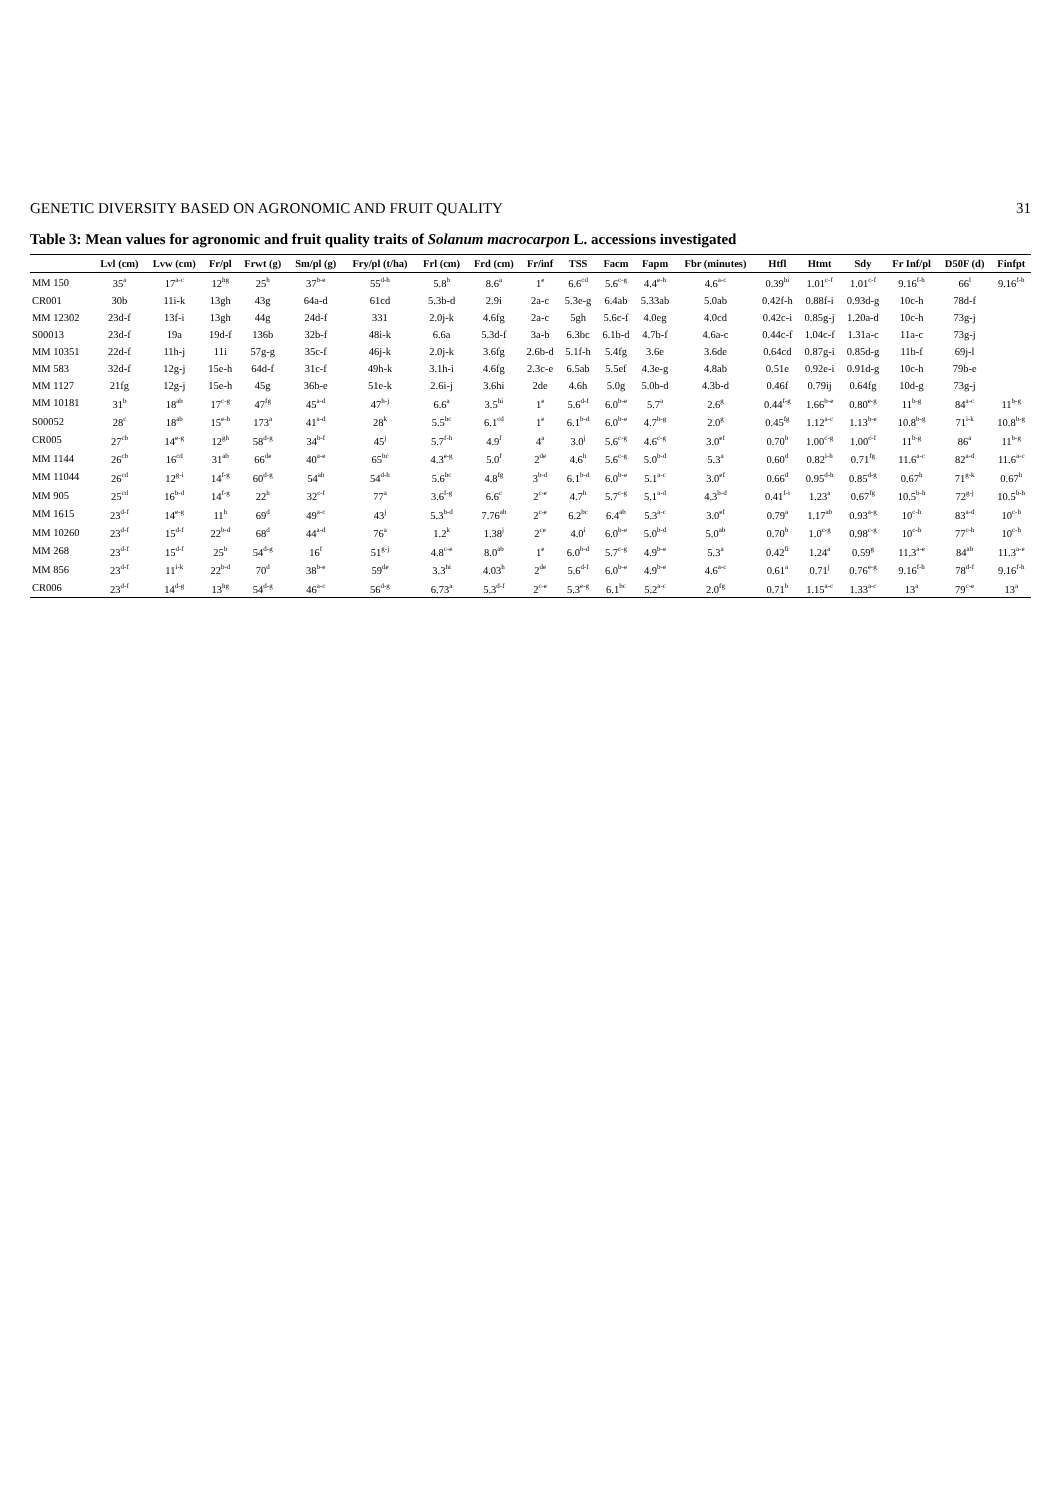GENETIC DIVERSITY BASED ON AGRONOMIC AND FRUIT QUALITY 31
Table 3: Mean values for agronomic and fruit quality traits of Solanum macrocarpon L. accessions investigated
| | Lvl (cm) | Lvw (cm) | Fr/pl | Frwt (g) | Sm/pl (g) | Fry/pl (t/ha) | Frl (cm) | Frd (cm) | Fr/inf | TSS | Facm | Fapm | Fbr (minutes) | Htfl | Htmt | Sdy | Fr Inf/pl | D50F (d) | Finfpt |
| --- | --- | --- | --- | --- | --- | --- | --- | --- | --- | --- | --- | --- | --- | --- | --- | --- | --- | --- | --- |
| MM 150 | 35<sup>a</sup> | 17<sup>a-c</sup> | 12<sup>hg</sup> | 25<sup>h</sup> | 37<sup>b-e</sup> | 55<sup>d-h</sup> | 5.8<sup>b</sup> | 8.6<sup>a</sup> | 1<sup>e</sup> | 6.6<sup>cd</sup> | 5.6<sup>c-g</sup> | 4.4<sup>e-h</sup> | 4.6<sup>a-c</sup> | 0.39<sup>hi</sup> | 1.01<sup>c-f</sup> | 1.01<sup>c-f</sup> | 9.16<sup>f-h</sup> | 66<sup>l</sup> | 9.16<sup>f-h</sup> |
| CR001 | 30b | 11i-k | 13gh | 43g | 64a-d | 61cd | 5.3b-d | 2.9i | 2a-c | 5.3e-g | 6.4ab | 5.33ab | 5.0ab | 0.42f-h | 0.88f-i | 0.93d-g | 10c-h | 78d-f | |
| MM 12302 | 23d-f | 13f-i | 13gh | 44g | 24d-f | 331 | 2.0j-k | 4.6fg | 2a-c | 5gh | 5.6c-f | 4.0eg | 4.0cd | 0.42c-i | 0.85g-j | 1.20a-d | 10c-h | 73g-j | |
| S00013 | 23d-f | 19a | 19d-f | 136b | 32b-f | 48i-k | 6.6a | 5.3d-f | 3a-b | 6.3bc | 6.1b-d | 4.7b-f | 4.6a-c | 0.44c-f | 1.04c-f | 1.31a-c | 11a-c | 73g-j | |
| MM 10351 | 22d-f | 11h-j | 11i | 57g-g | 35c-f | 46j-k | 2.0j-k | 3.6fg | 2.6b-d | 5.1f-h | 5.4fg | 3.6e | 3.6de | 0.64cd | 0.87g-i | 0.85d-g | 11b-f | 69j-l | |
| MM 583 | 32d-f | 12g-j | 15e-h | 64d-f | 31c-f | 49h-k | 3.1h-i | 4.6fg | 2.3c-e | 6.5ab | 5.5ef | 4.3e-g | 4.8ab | 0.51e | 0.92e-i | 0.91d-g | 10c-h | 79b-e | |
| MM 1127 | 21fg | 12g-j | 15e-h | 45g | 36b-e | 51e-k | 2.6i-j | 3.6hi | 2de | 4.6h | 5.0g | 5.0b-d | 4.3b-d | 0.46f | 0.79ij | 0.64fg | 10d-g | 73g-j | |
| MM 10181 | 31<sup>b</sup> | 18<sup>ab</sup> | 17<sup>c-g</sup> | 47<sup>fg</sup> | 45<sup>a-d</sup> | 47<sup>h-j</sup> | 6.6<sup>a</sup> | 3.5<sup>hi</sup> | 1<sup>e</sup> | 5.6<sup>d-f</sup> | 6.0<sup>b-e</sup> | 5.7<sup>a</sup> | 2.6<sup>g</sup> | 0.44<sup>f-g</sup> | 1.66<sup>b-e</sup> | 0.80<sup>e-g</sup> | 11<sup>b-g</sup> | 84<sup>a-c</sup> | 11<sup>b-g</sup> |
| S00052 | 28<sup>c</sup> | 18<sup>ab</sup> | 15<sup>e-h</sup> | 173<sup>a</sup> | 41<sup>a-d</sup> | 28<sup>k</sup> | 5.5<sup>bc</sup> | 6.1<sup>cd</sup> | 1<sup>e</sup> | 6.1<sup>b-d</sup> | 6.0<sup>b-e</sup> | 4.7<sup>b-g</sup> | 2.0<sup>g</sup> | 0.45<sup>fg</sup> | 1.12<sup>a-c</sup> | 1.13<sup>b-e</sup> | 10.8<sup>b-g</sup> | 71<sup>i-k</sup> | 10.8<sup>b-g</sup> |
| CR005 | 27<sup>cb</sup> | 14<sup>e-g</sup> | 12<sup>gh</sup> | 58<sup>d-g</sup> | 34<sup>b-f</sup> | 45<sup>j</sup> | 5.7<sup>f-h</sup> | 4.9<sup>f</sup> | 4<sup>a</sup> | 3.0<sup>j</sup> | 5.6<sup>c-g</sup> | 4.6<sup>c-g</sup> | 3.0<sup>ef</sup> | 0.70<sup>b</sup> | 1.00<sup>c-g</sup> | 1.00<sup>c-f</sup> | 11<sup>b-g</sup> | 86<sup>a</sup> | 11<sup>b-g</sup> |
| MM 1144 | 26<sup>cb</sup> | 16<sup>cd</sup> | 31<sup>ab</sup> | 66<sup>de</sup> | 40<sup>a-e</sup> | 65<sup>bc</sup> | 4.3<sup>e-g</sup> | 5.0<sup>f</sup> | 2<sup>de</sup> | 4.6<sup>h</sup> | 5.6<sup>c-g</sup> | 5.0<sup>b-d</sup> | 5.3<sup>a</sup> | 0.60<sup>d</sup> | 0.82<sup>i-h</sup> | 0.71<sup>fg</sup> | 11.6<sup>a-c</sup> | 82<sup>a-d</sup> | 11.6<sup>a-c</sup> |
| MM 11044 | 26<sup>cd</sup> | 12<sup>g-i</sup> | 14<sup>f-g</sup> | 60<sup>d-g</sup> | 54<sup>ab</sup> | 54<sup>d-h</sup> | 5.6<sup>bc</sup> | 4.8<sup>fg</sup> | 3<sup>b-d</sup> | 6.1<sup>b-d</sup> | 6.0<sup>b-e</sup> | 5.1<sup>a-c</sup> | 3.0<sup>ef</sup> | 0.66<sup>d</sup> | 0.95<sup>d-h</sup> | 0.85<sup>d-g</sup> | 0.67<sup>h</sup> | 71<sup>g-k</sup> | 0.67<sup>h</sup> |
| MM 905 | 25<sup>cd</sup> | 16<sup>b-d</sup> | 14<sup>f-g</sup> | 22<sup>h</sup> | 32<sup>c-f</sup> | 77<sup>a</sup> | 3.6<sup>f-g</sup> | 6.6<sup>c</sup> | 2<sup>c-e</sup> | 4.7<sup>h</sup> | 5.7<sup>c-g</sup> | 5.1<sup>a-d</sup> | 4.3<sup>b-d</sup> | 0.41<sup>f-i</sup> | 1.23<sup>a</sup> | 0.67<sup>fg</sup> | 10.5<sup>b-h</sup> | 72<sup>g-j</sup> | 10.5<sup>b-h</sup> |
| MM 1615 | 23<sup>d-f</sup> | 14<sup>e-g</sup> | 11<sup>h</sup> | 69<sup>d</sup> | 49<sup>a-c</sup> | 43<sup>j</sup> | 5.3<sup>b-d</sup> | 7.76<sup>ab</sup> | 2<sup>c-e</sup> | 6.2<sup>bc</sup> | 6.4<sup>ab</sup> | 5.3<sup>a-c</sup> | 3.0<sup>ef</sup> | 0.79<sup>a</sup> | 1.17<sup>ab</sup> | 0.93<sup>a-g</sup> | 10<sup>c-h</sup> | 83<sup>a-d</sup> | 10<sup>c-h</sup> |
| MM 10260 | 23<sup>d-f</sup> | 15<sup>d-f</sup> | 22<sup>b-d</sup> | 68<sup>d</sup> | 44<sup>a-d</sup> | 76<sup>a</sup> | 1.2<sup>k</sup> | 1.38<sup>j</sup> | 2<sup>ce</sup> | 4.0<sup>i</sup> | 6.0<sup>b-e</sup> | 5.0<sup>b-d</sup> | 5.0<sup>ab</sup> | 0.70<sup>b</sup> | 1.0<sup>c-g</sup> | 0.98<sup>c-g</sup> | 10<sup>c-h</sup> | 77<sup>c-h</sup> | 10<sup>c-h</sup> |
| MM 268 | 23<sup>d-f</sup> | 15<sup>d-f</sup> | 25<sup>b</sup> | 54<sup>d-g</sup> | 16<sup>f</sup> | 51<sup>g-j</sup> | 4.8<sup>c-e</sup> | 8.0<sup>ab</sup> | 1<sup>e</sup> | 6.0<sup>b-d</sup> | 5.7<sup>c-g</sup> | 4.9<sup>b-e</sup> | 5.3<sup>a</sup> | 0.42<sup>fi</sup> | 1.24<sup>a</sup> | 0.59<sup>g</sup> | 11.3<sup>a-e</sup> | 84<sup>ab</sup> | 11.3<sup>a-e</sup> |
| MM 856 | 23<sup>d-f</sup> | 11<sup>i-k</sup> | 22<sup>b-d</sup> | 70<sup>d</sup> | 38<sup>b-e</sup> | 59<sup>de</sup> | 3.3<sup>hi</sup> | 4.03<sup>h</sup> | 2<sup>de</sup> | 5.6<sup>d-f</sup> | 6.0<sup>b-e</sup> | 4.9<sup>b-e</sup> | 4.6<sup>a-c</sup> | 0.61<sup>a</sup> | 0.71<sup>j</sup> | 0.76<sup>e-g</sup> | 9.16<sup>f-h</sup> | 78<sup>d-f</sup> | 9.16<sup>f-h</sup> |
| CR006 | 23<sup>d-f</sup> | 14<sup>d-g</sup> | 13<sup>hg</sup> | 54<sup>d-g</sup> | 46<sup>a-c</sup> | 56<sup>d-g</sup> | 6.73<sup>a</sup> | 5.3<sup>d-f</sup> | 2<sup>c-e</sup> | 5.3<sup>e-g</sup> | 6.1<sup>bc</sup> | 5.2<sup>a-c</sup> | 2.0<sup>fg</sup> | 0.71<sup>b</sup> | 1.15<sup>a-c</sup> | 1.33<sup>a-c</sup> | 13<sup>a</sup> | 79<sup>c-e</sup> | 13<sup>a</sup> |